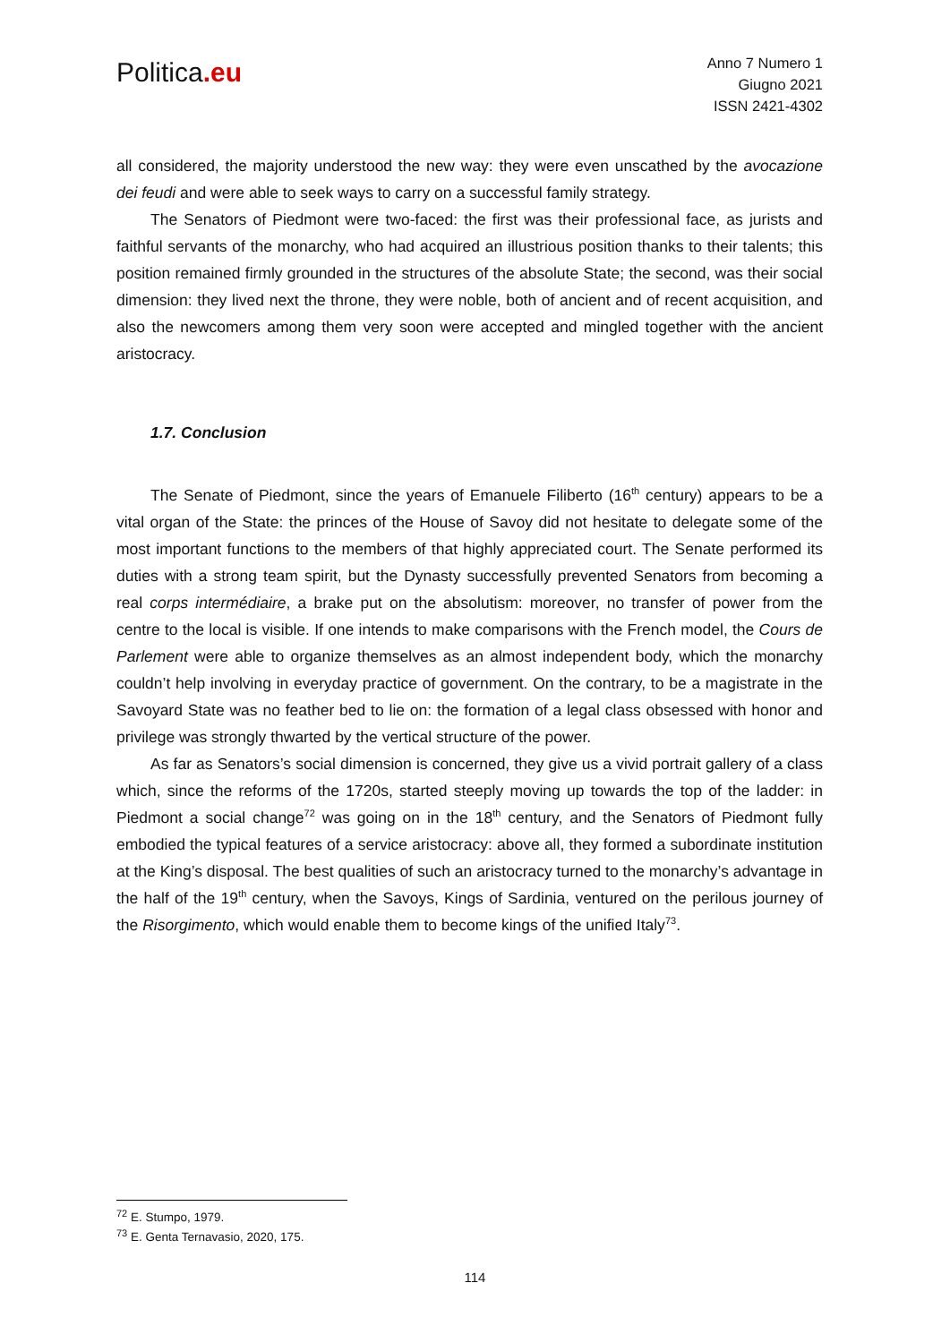Politica.eu
Anno 7 Numero 1
Giugno 2021
ISSN 2421-4302
all considered, the majority understood the new way: they were even unscathed by the avocazione dei feudi and were able to seek ways to carry on a successful family strategy.
The Senators of Piedmont were two-faced: the first was their professional face, as jurists and faithful servants of the monarchy, who had acquired an illustrious position thanks to their talents; this position remained firmly grounded in the structures of the absolute State; the second, was their social dimension: they lived next the throne, they were noble, both of ancient and of recent acquisition, and also the newcomers among them very soon were accepted and mingled together with the ancient aristocracy.
1.7. Conclusion
The Senate of Piedmont, since the years of Emanuele Filiberto (16<sup>th</sup> century) appears to be a vital organ of the State: the princes of the House of Savoy did not hesitate to delegate some of the most important functions to the members of that highly appreciated court. The Senate performed its duties with a strong team spirit, but the Dynasty successfully prevented Senators from becoming a real corps intermédiaire, a brake put on the absolutism: moreover, no transfer of power from the centre to the local is visible. If one intends to make comparisons with the French model, the Cours de Parlement were able to organize themselves as an almost independent body, which the monarchy couldn’t help involving in everyday practice of government. On the contrary, to be a magistrate in the Savoyard State was no feather bed to lie on: the formation of a legal class obsessed with honor and privilege was strongly thwarted by the vertical structure of the power.
As far as Senators’s social dimension is concerned, they give us a vivid portrait gallery of a class which, since the reforms of the 1720s, started steeply moving up towards the top of the ladder: in Piedmont a social change<sup>72</sup> was going on in the 18<sup>th</sup> century, and the Senators of Piedmont fully embodied the typical features of a service aristocracy: above all, they formed a subordinate institution at the King’s disposal. The best qualities of such an aristocracy turned to the monarchy’s advantage in the half of the 19<sup>th</sup> century, when the Savoys, Kings of Sardinia, ventured on the perilous journey of the Risorgimento, which would enable them to become kings of the unified Italy<sup>73</sup>.
<sup>72</sup> E. Stumpo, 1979.
<sup>73</sup> E. Genta Ternavasio, 2020, 175.
114